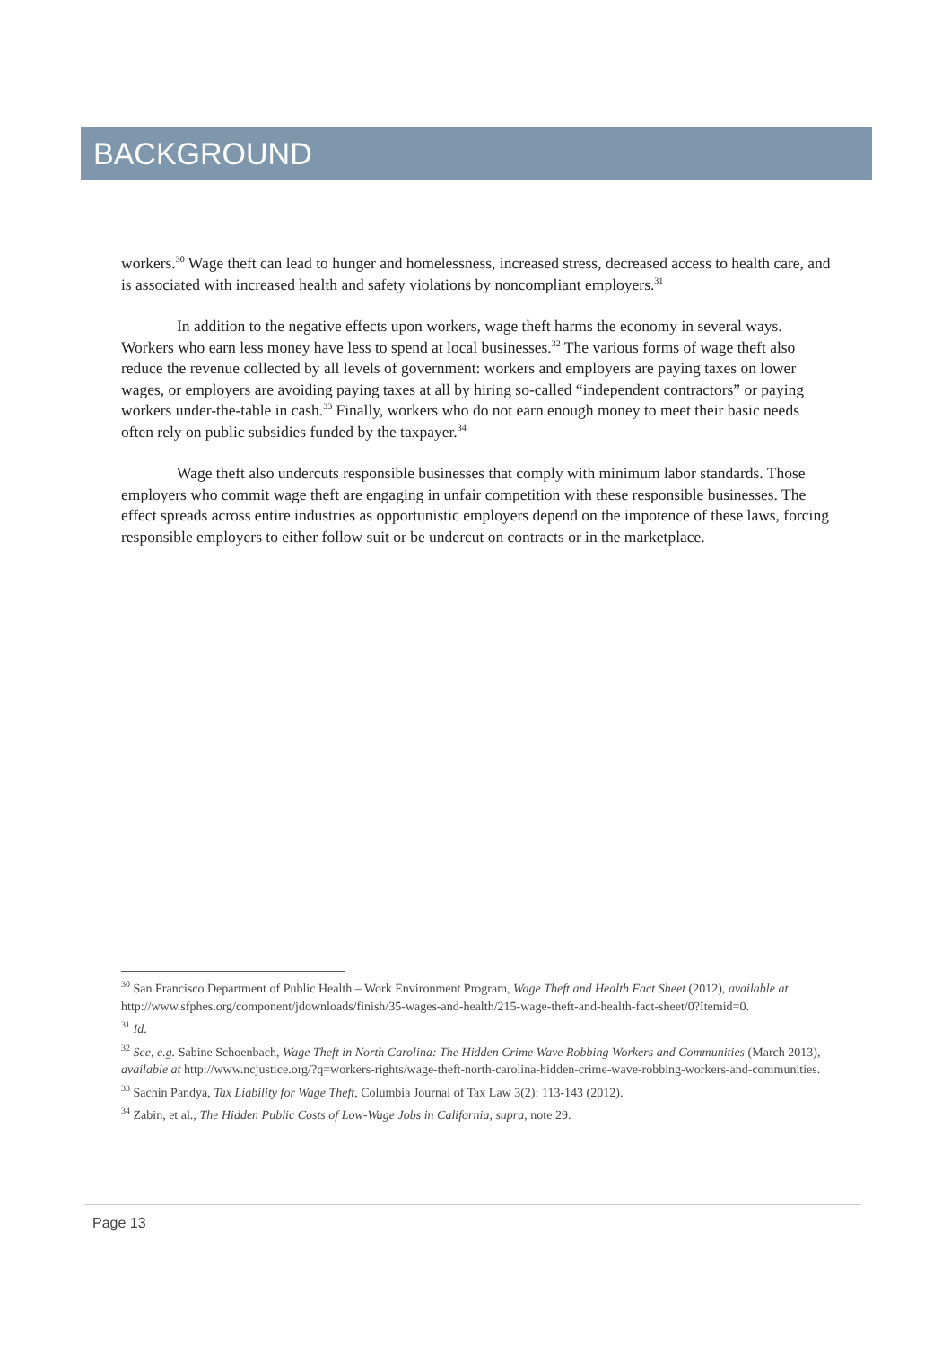BACKGROUND
workers.<sup>30</sup> Wage theft can lead to hunger and homelessness, increased stress, decreased access to health care, and is associated with increased health and safety violations by noncompliant employers.<sup>31</sup>
In addition to the negative effects upon workers, wage theft harms the economy in several ways. Workers who earn less money have less to spend at local businesses.<sup>32</sup> The various forms of wage theft also reduce the revenue collected by all levels of government: workers and employers are paying taxes on lower wages, or employers are avoiding paying taxes at all by hiring so-called “independent contractors” or paying workers under-the-table in cash.<sup>33</sup> Finally, workers who do not earn enough money to meet their basic needs often rely on public subsidies funded by the taxpayer.<sup>34</sup>
Wage theft also undercuts responsible businesses that comply with minimum labor standards. Those employers who commit wage theft are engaging in unfair competition with these responsible businesses. The effect spreads across entire industries as opportunistic employers depend on the impotence of these laws, forcing responsible employers to either follow suit or be undercut on contracts or in the marketplace.
<sup>30</sup> San Francisco Department of Public Health – Work Environment Program, Wage Theft and Health Fact Sheet (2012), available at http://www.sfphes.org/component/jdownloads/finish/35-wages-and-health/215-wage-theft-and-health-fact-sheet/0?Itemid=0.
<sup>31</sup> Id.
<sup>32</sup> See, e.g. Sabine Schoenbach, Wage Theft in North Carolina: The Hidden Crime Wave Robbing Workers and Communities (March 2013), available at http://www.ncjustice.org/?q=workers-rights/wage-theft-north-carolina-hidden-crime-wave-robbing-workers-and-communities.
<sup>33</sup> Sachin Pandya, Tax Liability for Wage Theft, Columbia Journal of Tax Law 3(2): 113-143 (2012).
<sup>34</sup> Zabin, et al., The Hidden Public Costs of Low-Wage Jobs in California, supra, note 29.
Page 13